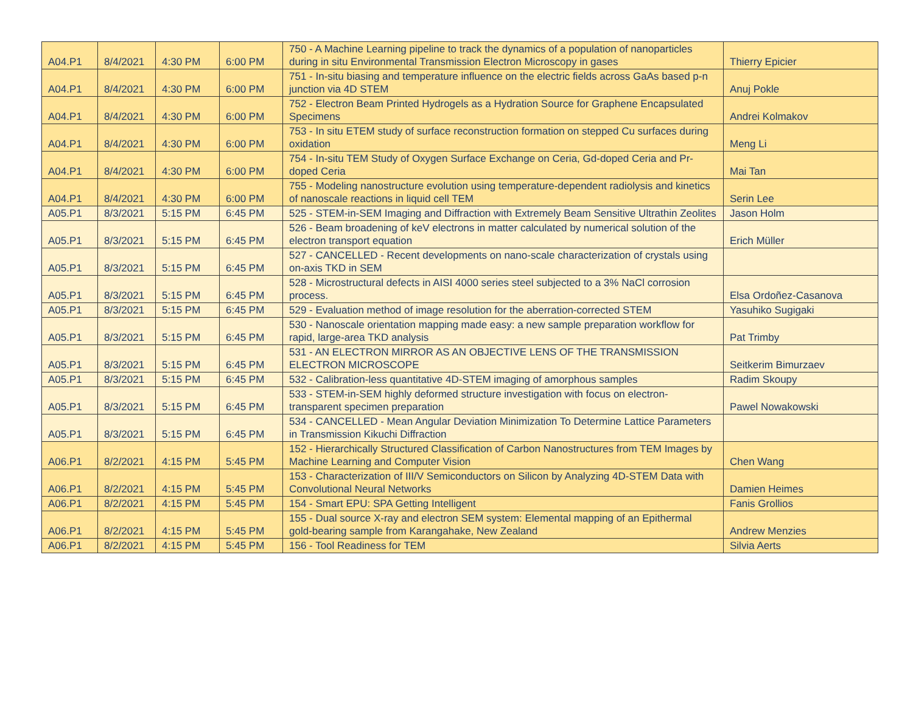| A04.P1 | 8/4/2021 | 4:30 PM | 6:00 PM | 750 - A Machine Learning pipeline to track the dynamics of a population of nanoparticles during in situ Environmental Transmission Electron Microscopy in gases | Thierry Epicier |
| A04.P1 | 8/4/2021 | 4:30 PM | 6:00 PM | 751 - In-situ biasing and temperature influence on the electric fields across GaAs based p-n junction via 4D STEM | Anuj Pokle |
| A04.P1 | 8/4/2021 | 4:30 PM | 6:00 PM | 752 - Electron Beam Printed Hydrogels as a Hydration Source for Graphene Encapsulated Specimens | Andrei Kolmakov |
| A04.P1 | 8/4/2021 | 4:30 PM | 6:00 PM | 753 - In situ ETEM study of surface reconstruction formation on stepped Cu surfaces during oxidation | Meng Li |
| A04.P1 | 8/4/2021 | 4:30 PM | 6:00 PM | 754 - In-situ TEM Study of Oxygen Surface Exchange on Ceria, Gd-doped Ceria and Pr-doped Ceria | Mai Tan |
| A04.P1 | 8/4/2021 | 4:30 PM | 6:00 PM | 755 - Modeling nanostructure evolution using temperature-dependent radiolysis and kinetics of nanoscale reactions in liquid cell TEM | Serin Lee |
| A05.P1 | 8/3/2021 | 5:15 PM | 6:45 PM | 525 - STEM-in-SEM Imaging and Diffraction with Extremely Beam Sensitive Ultrathin Zeolites | Jason Holm |
| A05.P1 | 8/3/2021 | 5:15 PM | 6:45 PM | 526 - Beam broadening of keV electrons in matter calculated by numerical solution of the electron transport equation | Erich Müller |
| A05.P1 | 8/3/2021 | 5:15 PM | 6:45 PM | 527 - CANCELLED - Recent developments on nano-scale characterization of crystals using on-axis TKD in SEM | |
| A05.P1 | 8/3/2021 | 5:15 PM | 6:45 PM | 528 - Microstructural defects in AISI 4000 series steel subjected to a 3% NaCl corrosion process. | Elsa Ordoñez-Casanova |
| A05.P1 | 8/3/2021 | 5:15 PM | 6:45 PM | 529 - Evaluation method of image resolution for the aberration-corrected STEM | Yasuhiko Sugigaki |
| A05.P1 | 8/3/2021 | 5:15 PM | 6:45 PM | 530 - Nanoscale orientation mapping made easy: a new sample preparation workflow for rapid, large-area TKD analysis | Pat Trimby |
| A05.P1 | 8/3/2021 | 5:15 PM | 6:45 PM | 531 - AN ELECTRON MIRROR AS AN OBJECTIVE LENS OF THE TRANSMISSION ELECTRON MICROSCOPE | Seitkerim Bimurzaev |
| A05.P1 | 8/3/2021 | 5:15 PM | 6:45 PM | 532 - Calibration-less quantitative 4D-STEM imaging of amorphous samples | Radim Skoupy |
| A05.P1 | 8/3/2021 | 5:15 PM | 6:45 PM | 533 - STEM-in-SEM highly deformed structure investigation with focus on electron-transparent specimen preparation | Pawel Nowakowski |
| A05.P1 | 8/3/2021 | 5:15 PM | 6:45 PM | 534 - CANCELLED - Mean Angular Deviation Minimization To Determine Lattice Parameters in Transmission Kikuchi Diffraction | |
| A06.P1 | 8/2/2021 | 4:15 PM | 5:45 PM | 152 - Hierarchically Structured Classification of Carbon Nanostructures from TEM Images by Machine Learning and Computer Vision | Chen Wang |
| A06.P1 | 8/2/2021 | 4:15 PM | 5:45 PM | 153 - Characterization of III/V Semiconductors on Silicon by Analyzing 4D-STEM Data with Convolutional Neural Networks | Damien Heimes |
| A06.P1 | 8/2/2021 | 4:15 PM | 5:45 PM | 154 - Smart EPU: SPA Getting Intelligent | Fanis Grollios |
| A06.P1 | 8/2/2021 | 4:15 PM | 5:45 PM | 155 - Dual source X-ray and electron SEM system: Elemental mapping of an Epithermal gold-bearing sample from Karangahake, New Zealand | Andrew Menzies |
| A06.P1 | 8/2/2021 | 4:15 PM | 5:45 PM | 156 - Tool Readiness for TEM | Silvia Aerts |